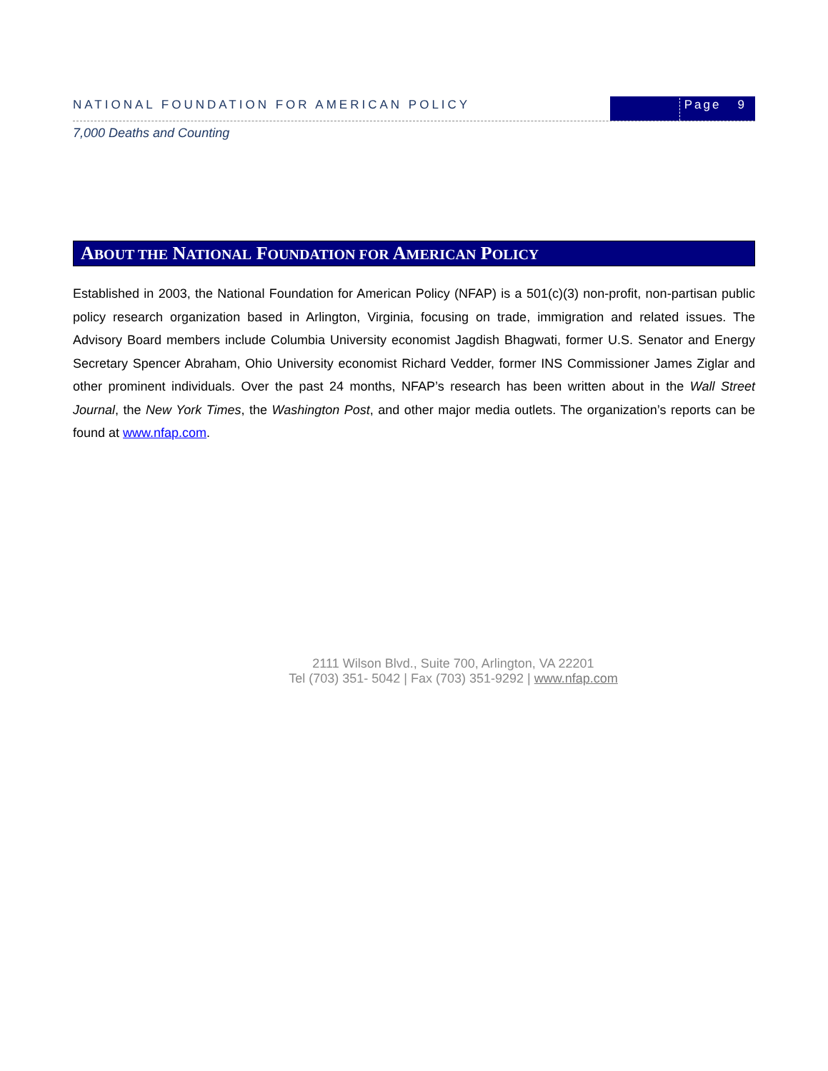NATIONAL FOUNDATION FOR AMERICAN POLICY
Page 9
7,000 Deaths and Counting
ABOUT THE NATIONAL FOUNDATION FOR AMERICAN POLICY
Established in 2003, the National Foundation for American Policy (NFAP) is a 501(c)(3) non-profit, non-partisan public policy research organization based in Arlington, Virginia, focusing on trade, immigration and related issues. The Advisory Board members include Columbia University economist Jagdish Bhagwati, former U.S. Senator and Energy Secretary Spencer Abraham, Ohio University economist Richard Vedder, former INS Commissioner James Ziglar and other prominent individuals. Over the past 24 months, NFAP’s research has been written about in the Wall Street Journal, the New York Times, the Washington Post, and other major media outlets. The organization’s reports can be found at www.nfap.com.
2111 Wilson Blvd., Suite 700, Arlington, VA 22201
Tel (703) 351- 5042 | Fax (703) 351-9292 | www.nfap.com